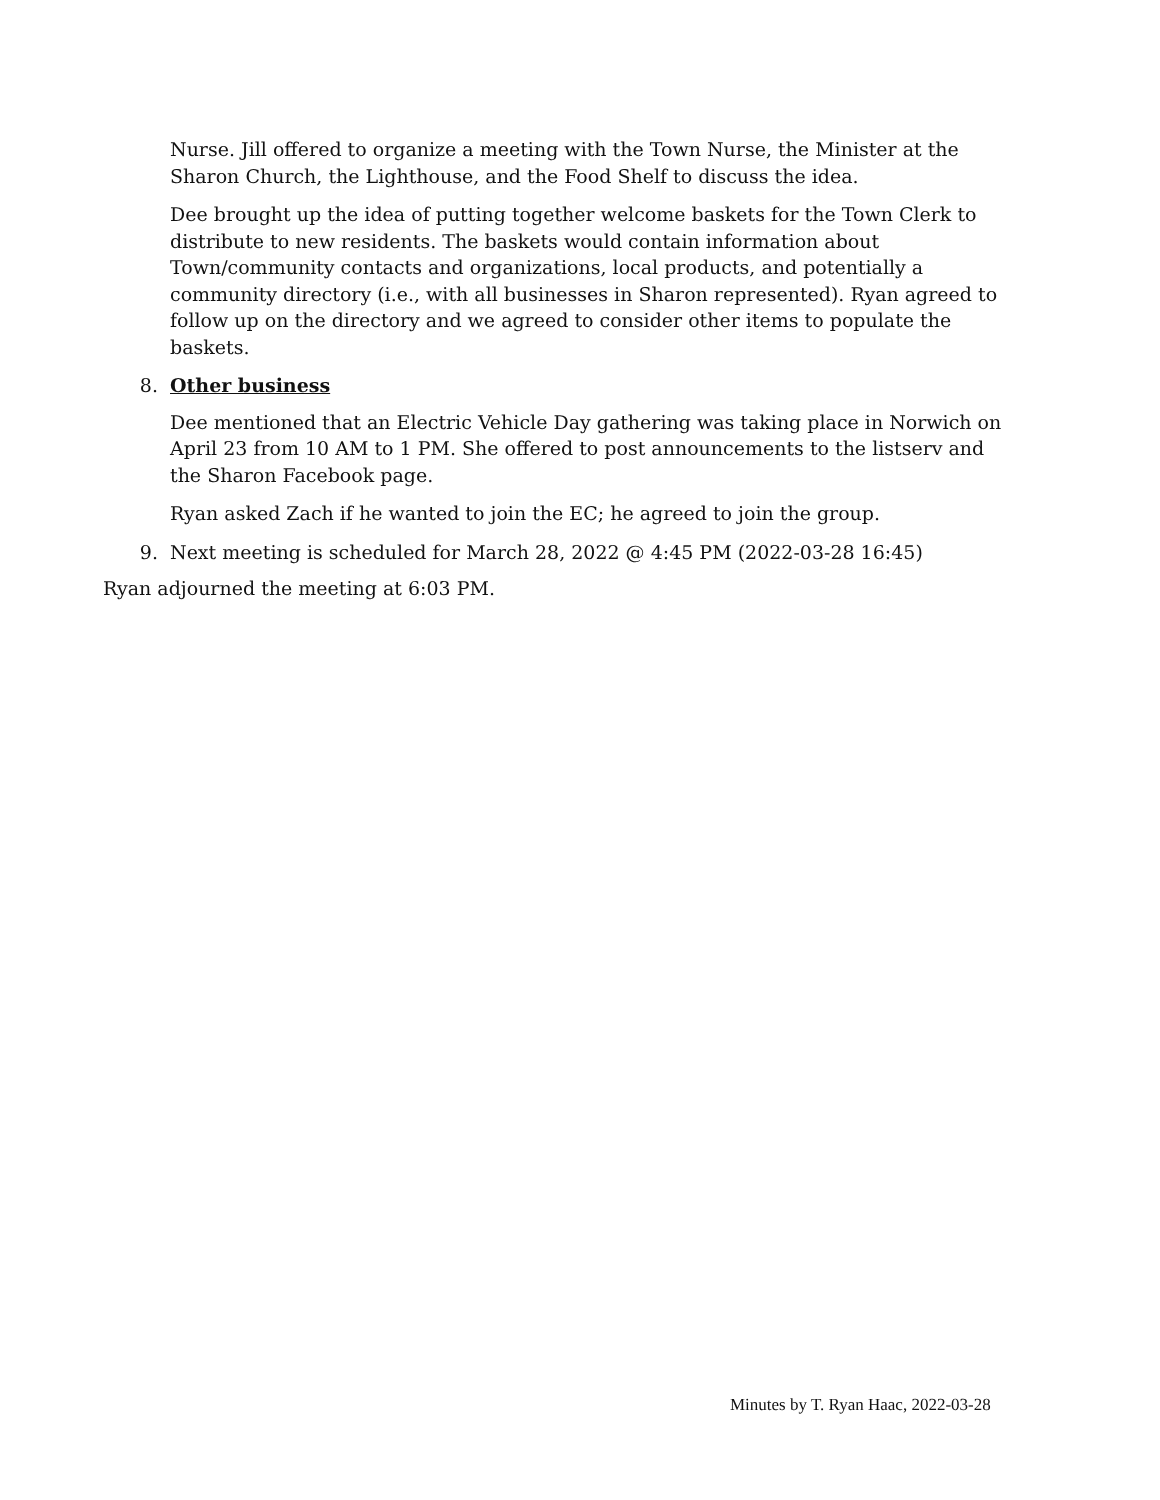Nurse. Jill offered to organize a meeting with the Town Nurse, the Minister at the Sharon Church, the Lighthouse, and the Food Shelf to discuss the idea.
Dee brought up the idea of putting together welcome baskets for the Town Clerk to distribute to new residents. The baskets would contain information about Town/community contacts and organizations, local products, and potentially a community directory (i.e., with all businesses in Sharon represented). Ryan agreed to follow up on the directory and we agreed to consider other items to populate the baskets.
8. Other business
Dee mentioned that an Electric Vehicle Day gathering was taking place in Norwich on April 23 from 10 AM to 1 PM. She offered to post announcements to the listserv and the Sharon Facebook page.
Ryan asked Zach if he wanted to join the EC; he agreed to join the group.
9. Next meeting is scheduled for March 28, 2022 @ 4:45 PM (2022-03-28 16:45)
Ryan adjourned the meeting at 6:03 PM.
Minutes by T. Ryan Haac, 2022-03-28